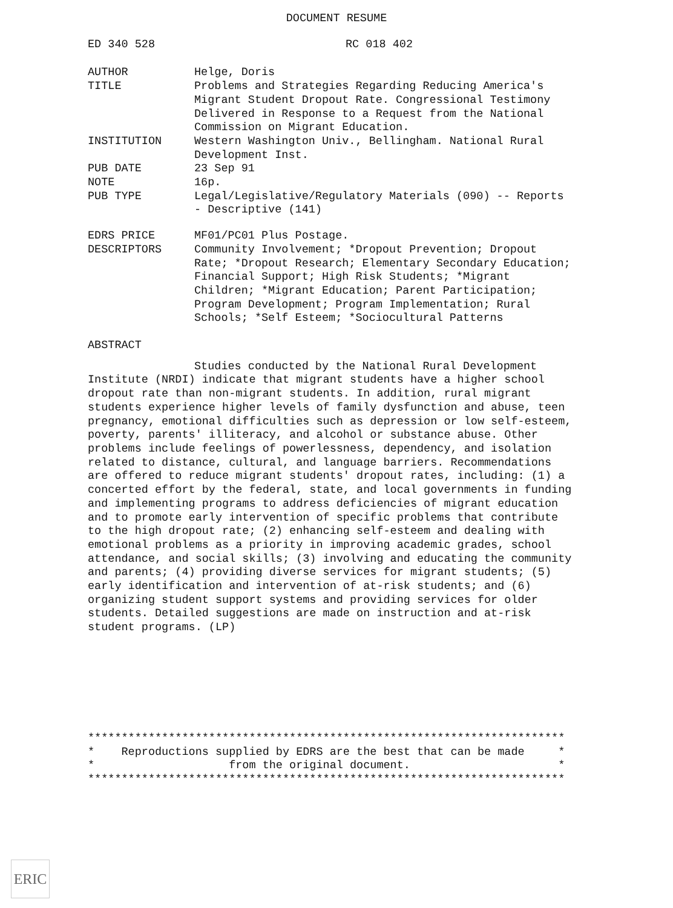DOCUMENT RESUME
ED 340 528 RC 018 402
AUTHOR Helge, Doris
TITLE Problems and Strategies Regarding Reducing America's Migrant Student Dropout Rate. Congressional Testimony Delivered in Response to a Request from the National Commission on Migrant Education.
INSTITUTION Western Washington Univ., Bellingham. National Rural Development Inst.
PUB DATE 23 Sep 91
NOTE 16p.
PUB TYPE Legal/Legislative/Regulatory Materials (090) -- Reports - Descriptive (141)
EDRS PRICE MF01/PC01 Plus Postage.
DESCRIPTORS Community Involvement; *Dropout Prevention; Dropout Rate; *Dropout Research; Elementary Secondary Education; Financial Support; High Risk Students; *Migrant Children; *Migrant Education; Parent Participation; Program Development; Program Implementation; Rural Schools; *Self Esteem; *Sociocultural Patterns
ABSTRACT
Studies conducted by the National Rural Development Institute (NRDI) indicate that migrant students have a higher school dropout rate than non-migrant students. In addition, rural migrant students experience higher levels of family dysfunction and abuse, teen pregnancy, emotional difficulties such as depression or low self-esteem, poverty, parents' illiteracy, and alcohol or substance abuse. Other problems include feelings of powerlessness, dependency, and isolation related to distance, cultural, and language barriers. Recommendations are offered to reduce migrant students' dropout rates, including: (1) a concerted effort by the federal, state, and local governments in funding and implementing programs to address deficiencies of migrant education and to promote early intervention of specific problems that contribute to the high dropout rate; (2) enhancing self-esteem and dealing with emotional problems as a priority in improving academic grades, school attendance, and social skills; (3) involving and educating the community and parents; (4) providing diverse services for migrant students; (5) early identification and intervention of at-risk students; and (6) organizing student support systems and providing services for older students. Detailed suggestions are made on instruction and at-risk student programs. (LP)
*********************************************************************** * Reproductions supplied by EDRS are the best that can be made * * from the original document. * ***********************************************************************
ERIC